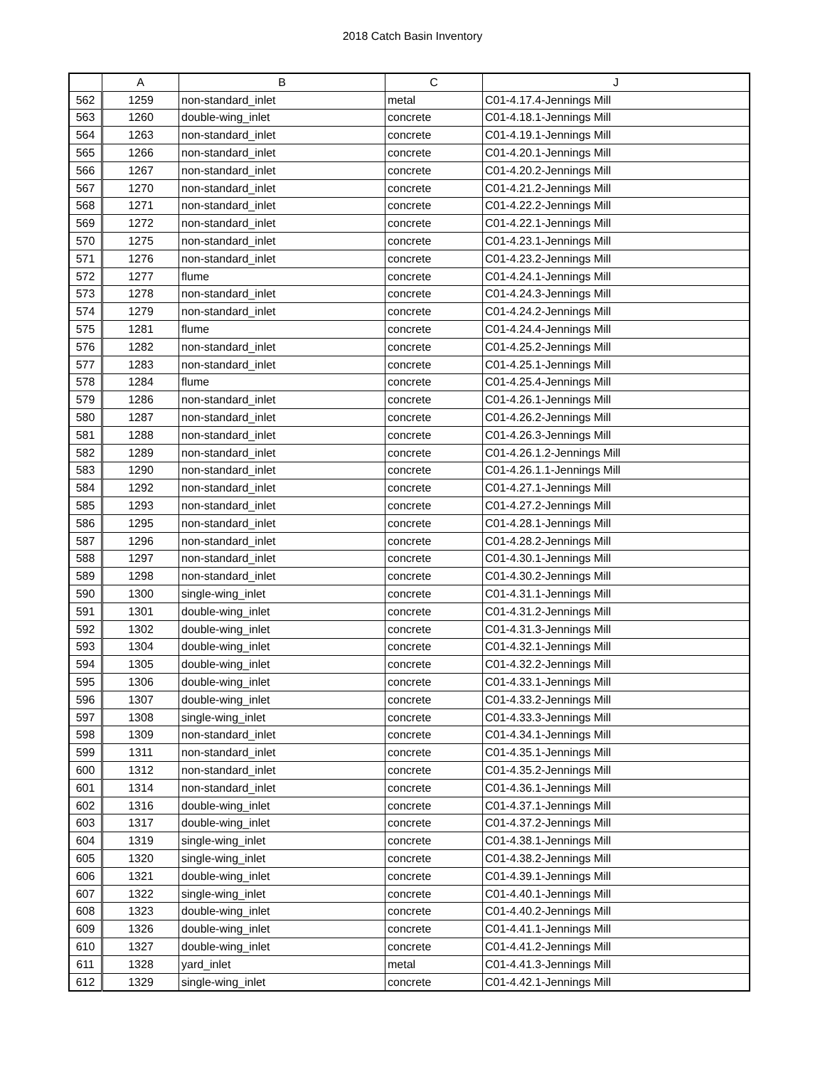2018 Catch Basin Inventory
| | A | B | C | J |
| --- | --- | --- | --- | --- |
| 562 | 1259 | non-standard_inlet | metal | C01-4.17.4-Jennings Mill |
| 563 | 1260 | double-wing_inlet | concrete | C01-4.18.1-Jennings Mill |
| 564 | 1263 | non-standard_inlet | concrete | C01-4.19.1-Jennings Mill |
| 565 | 1266 | non-standard_inlet | concrete | C01-4.20.1-Jennings Mill |
| 566 | 1267 | non-standard_inlet | concrete | C01-4.20.2-Jennings Mill |
| 567 | 1270 | non-standard_inlet | concrete | C01-4.21.2-Jennings Mill |
| 568 | 1271 | non-standard_inlet | concrete | C01-4.22.2-Jennings Mill |
| 569 | 1272 | non-standard_inlet | concrete | C01-4.22.1-Jennings Mill |
| 570 | 1275 | non-standard_inlet | concrete | C01-4.23.1-Jennings Mill |
| 571 | 1276 | non-standard_inlet | concrete | C01-4.23.2-Jennings Mill |
| 572 | 1277 | flume | concrete | C01-4.24.1-Jennings Mill |
| 573 | 1278 | non-standard_inlet | concrete | C01-4.24.3-Jennings Mill |
| 574 | 1279 | non-standard_inlet | concrete | C01-4.24.2-Jennings Mill |
| 575 | 1281 | flume | concrete | C01-4.24.4-Jennings Mill |
| 576 | 1282 | non-standard_inlet | concrete | C01-4.25.2-Jennings Mill |
| 577 | 1283 | non-standard_inlet | concrete | C01-4.25.1-Jennings Mill |
| 578 | 1284 | flume | concrete | C01-4.25.4-Jennings Mill |
| 579 | 1286 | non-standard_inlet | concrete | C01-4.26.1-Jennings Mill |
| 580 | 1287 | non-standard_inlet | concrete | C01-4.26.2-Jennings Mill |
| 581 | 1288 | non-standard_inlet | concrete | C01-4.26.3-Jennings Mill |
| 582 | 1289 | non-standard_inlet | concrete | C01-4.26.1.2-Jennings Mill |
| 583 | 1290 | non-standard_inlet | concrete | C01-4.26.1.1-Jennings Mill |
| 584 | 1292 | non-standard_inlet | concrete | C01-4.27.1-Jennings Mill |
| 585 | 1293 | non-standard_inlet | concrete | C01-4.27.2-Jennings Mill |
| 586 | 1295 | non-standard_inlet | concrete | C01-4.28.1-Jennings Mill |
| 587 | 1296 | non-standard_inlet | concrete | C01-4.28.2-Jennings Mill |
| 588 | 1297 | non-standard_inlet | concrete | C01-4.30.1-Jennings Mill |
| 589 | 1298 | non-standard_inlet | concrete | C01-4.30.2-Jennings Mill |
| 590 | 1300 | single-wing_inlet | concrete | C01-4.31.1-Jennings Mill |
| 591 | 1301 | double-wing_inlet | concrete | C01-4.31.2-Jennings Mill |
| 592 | 1302 | double-wing_inlet | concrete | C01-4.31.3-Jennings Mill |
| 593 | 1304 | double-wing_inlet | concrete | C01-4.32.1-Jennings Mill |
| 594 | 1305 | double-wing_inlet | concrete | C01-4.32.2-Jennings Mill |
| 595 | 1306 | double-wing_inlet | concrete | C01-4.33.1-Jennings Mill |
| 596 | 1307 | double-wing_inlet | concrete | C01-4.33.2-Jennings Mill |
| 597 | 1308 | single-wing_inlet | concrete | C01-4.33.3-Jennings Mill |
| 598 | 1309 | non-standard_inlet | concrete | C01-4.34.1-Jennings Mill |
| 599 | 1311 | non-standard_inlet | concrete | C01-4.35.1-Jennings Mill |
| 600 | 1312 | non-standard_inlet | concrete | C01-4.35.2-Jennings Mill |
| 601 | 1314 | non-standard_inlet | concrete | C01-4.36.1-Jennings Mill |
| 602 | 1316 | double-wing_inlet | concrete | C01-4.37.1-Jennings Mill |
| 603 | 1317 | double-wing_inlet | concrete | C01-4.37.2-Jennings Mill |
| 604 | 1319 | single-wing_inlet | concrete | C01-4.38.1-Jennings Mill |
| 605 | 1320 | single-wing_inlet | concrete | C01-4.38.2-Jennings Mill |
| 606 | 1321 | double-wing_inlet | concrete | C01-4.39.1-Jennings Mill |
| 607 | 1322 | single-wing_inlet | concrete | C01-4.40.1-Jennings Mill |
| 608 | 1323 | double-wing_inlet | concrete | C01-4.40.2-Jennings Mill |
| 609 | 1326 | double-wing_inlet | concrete | C01-4.41.1-Jennings Mill |
| 610 | 1327 | double-wing_inlet | concrete | C01-4.41.2-Jennings Mill |
| 611 | 1328 | yard_inlet | metal | C01-4.41.3-Jennings Mill |
| 612 | 1329 | single-wing_inlet | concrete | C01-4.42.1-Jennings Mill |